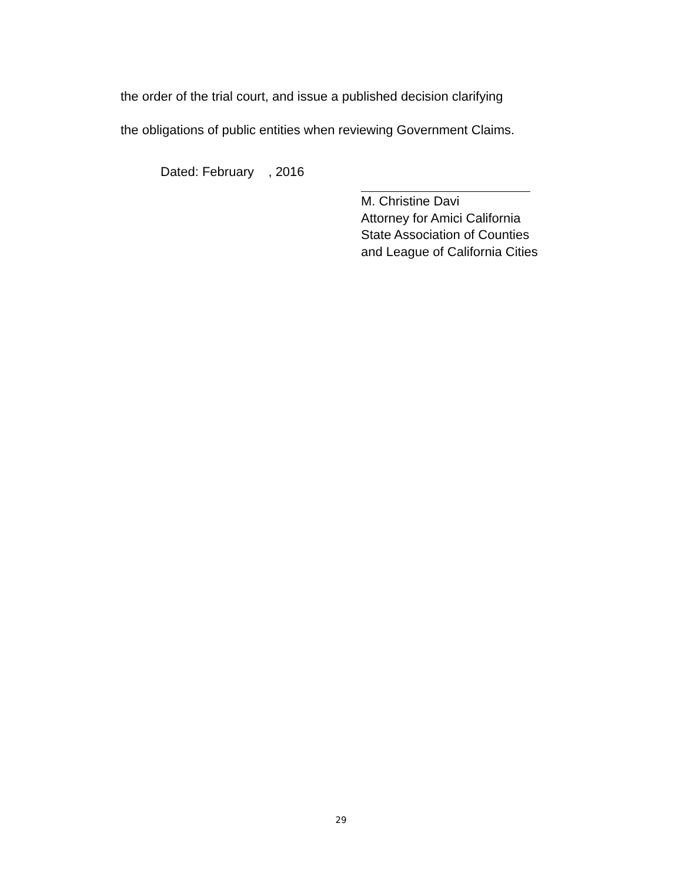the order of the trial court, and issue a published decision clarifying
the obligations of public entities when reviewing Government Claims.
Dated: February , 2016
M. Christine Davi
Attorney for Amici California
State Association of Counties
and League of California Cities
29